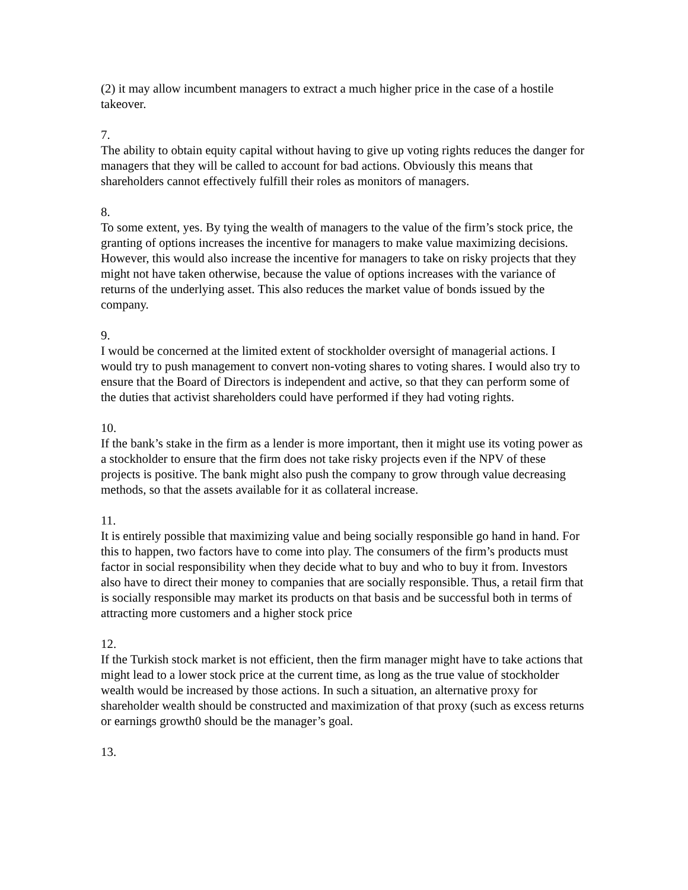(2) it may allow incumbent managers to extract a much higher price in the case of a hostile takeover.
7.
The ability to obtain equity capital without having to give up voting rights reduces the danger for managers that they will be called to account for bad actions. Obviously this means that shareholders cannot effectively fulfill their roles as monitors of managers.
8.
To some extent, yes. By tying the wealth of managers to the value of the firm’s stock price, the granting of options increases the incentive for managers to make value maximizing decisions. However, this would also increase the incentive for managers to take on risky projects that they might not have taken otherwise, because the value of options increases with the variance of returns of the underlying asset. This also reduces the market value of bonds issued by the company.
9.
I would be concerned at the limited extent of stockholder oversight of managerial actions. I would try to push management to convert non-voting shares to voting shares. I would also try to ensure that the Board of Directors is independent and active, so that they can perform some of the duties that activist shareholders could have performed if they had voting rights.
10.
If the bank’s stake in the firm as a lender is more important, then it might use its voting power as a stockholder to ensure that the firm does not take risky projects even if the NPV of these projects is positive. The bank might also push the company to grow through value decreasing methods, so that the assets available for it as collateral increase.
11.
It is entirely possible that maximizing value and being socially responsible go hand in hand. For this to happen, two factors have to come into play. The consumers of the firm’s products must factor in social responsibility when they decide what to buy and who to buy it from. Investors also have to direct their money to companies that are socially responsible. Thus, a retail firm that is socially responsible may market its products on that basis and be successful both in terms of attracting more customers and a higher stock price
12.
If the Turkish stock market is not efficient, then the firm manager might have to take actions that might lead to a lower stock price at the current time, as long as the true value of stockholder wealth would be increased by those actions. In such a situation, an alternative proxy for shareholder wealth should be constructed and maximization of that proxy (such as excess returns or earnings growth0 should be the manager’s goal.
13.